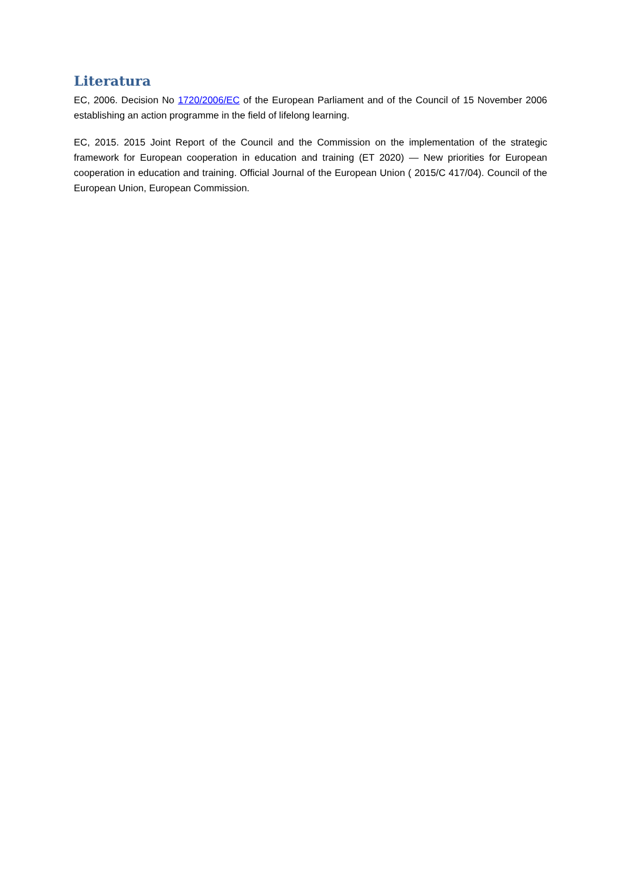Literatura
EC, 2006. Decision No 1720/2006/EC of the European Parliament and of the Council of 15 November 2006 establishing an action programme in the field of lifelong learning.
EC, 2015. 2015 Joint Report of the Council and the Commission on the implementation of the strategic framework for European cooperation in education and training (ET 2020) — New priorities for European cooperation in education and training. Official Journal of the European Union ( 2015/C 417/04). Council of the European Union, European Commission.